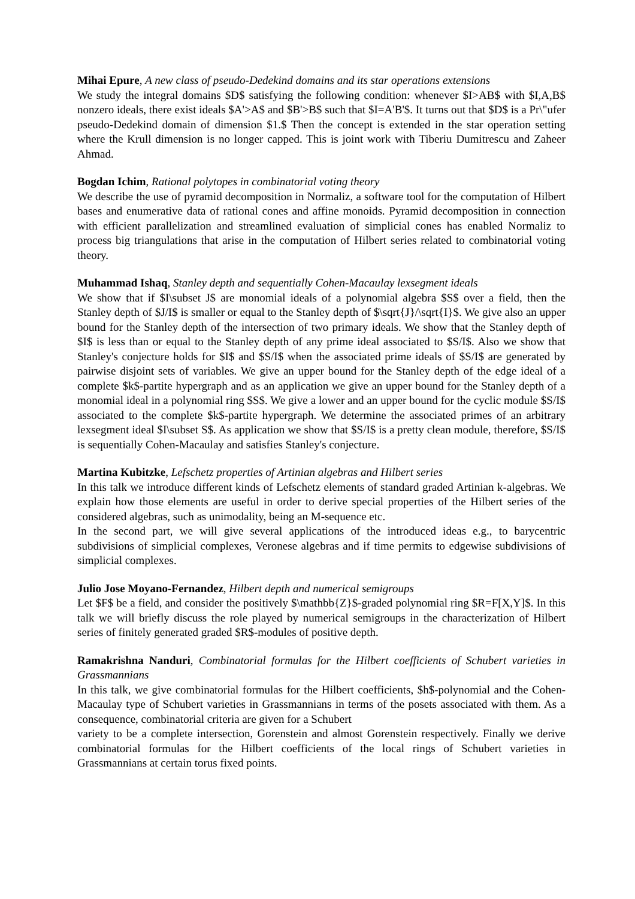Mihai Epure, A new class of pseudo-Dedekind domains and its star operations extensions
We study the integral domains $D$ satisfying the following condition: whenever $I>AB$ with $I,A,B$ nonzero ideals, there exist ideals $A'>A$ and $B'>B$ such that $I=A'B'$. It turns out that $D$ is a Pr\"ufer pseudo-Dedekind domain of dimension $1.$ Then the concept is extended in the star operation setting where the Krull dimension is no longer capped. This is joint work with Tiberiu Dumitrescu and Zaheer Ahmad.
Bogdan Ichim, Rational polytopes in combinatorial voting theory
We describe the use of pyramid decomposition in Normaliz, a software tool for the computation of Hilbert bases and enumerative data of rational cones and affine monoids. Pyramid decomposition in connection with efficient parallelization and streamlined evaluation of simplicial cones has enabled Normaliz to process big triangulations that arise in the computation of Hilbert series related to combinatorial voting theory.
Muhammad Ishaq, Stanley depth and sequentially Cohen-Macaulay lexsegment ideals
We show that if $I\subset J$ are monomial ideals of a polynomial algebra $S$ over a field, then the Stanley depth of $J/I$ is smaller or equal to the Stanley depth of $\sqrt{J}/\sqrt{I}$. We give also an upper bound for the Stanley depth of the intersection of two primary ideals. We show that the Stanley depth of $I$ is less than or equal to the Stanley depth of any prime ideal associated to $S/I$. Also we show that Stanley's conjecture holds for $I$ and $S/I$ when the associated prime ideals of $S/I$ are generated by pairwise disjoint sets of variables. We give an upper bound for the Stanley depth of the edge ideal of a complete $k$-partite hypergraph and as an application we give an upper bound for the Stanley depth of a monomial ideal in a polynomial ring $S$. We give a lower and an upper bound for the cyclic module $S/I$ associated to the complete $k$-partite hypergraph. We determine the associated primes of an arbitrary lexsegment ideal $I\subset S$. As application we show that $S/I$ is a pretty clean module, therefore, $S/I$ is sequentially Cohen-Macaulay and satisfies Stanley's conjecture.
Martina Kubitzke, Lefschetz properties of Artinian algebras and Hilbert series
In this talk we introduce different kinds of Lefschetz elements of standard graded Artinian k-algebras. We explain how those elements are useful in order to derive special properties of the Hilbert series of the considered algebras, such as unimodality, being an M-sequence etc.
In the second part, we will give several applications of the introduced ideas e.g., to barycentric subdivisions of simplicial complexes, Veronese algebras and if time permits to edgewise subdivisions of simplicial complexes.
Julio Jose Moyano-Fernandez, Hilbert depth and numerical semigroups
Let $F$ be a field, and consider the positively $\mathbb{Z}$-graded polynomial ring $R=F[X,Y]$. In this talk we will briefly discuss the role played by numerical semigroups in the characterization of Hilbert series of finitely generated graded $R$-modules of positive depth.
Ramakrishna Nanduri, Combinatorial formulas for the Hilbert coefficients of Schubert varieties in Grassmannians
In this talk, we give combinatorial formulas for the Hilbert coefficients, $h$-polynomial and the Cohen-Macaulay type of Schubert varieties in Grassmannians in terms of the posets associated with them. As a consequence, combinatorial criteria are given for a Schubert
variety to be a complete intersection, Gorenstein and almost Gorenstein respectively. Finally we derive combinatorial formulas for the Hilbert coefficients of the local rings of Schubert varieties in Grassmannians at certain torus fixed points.